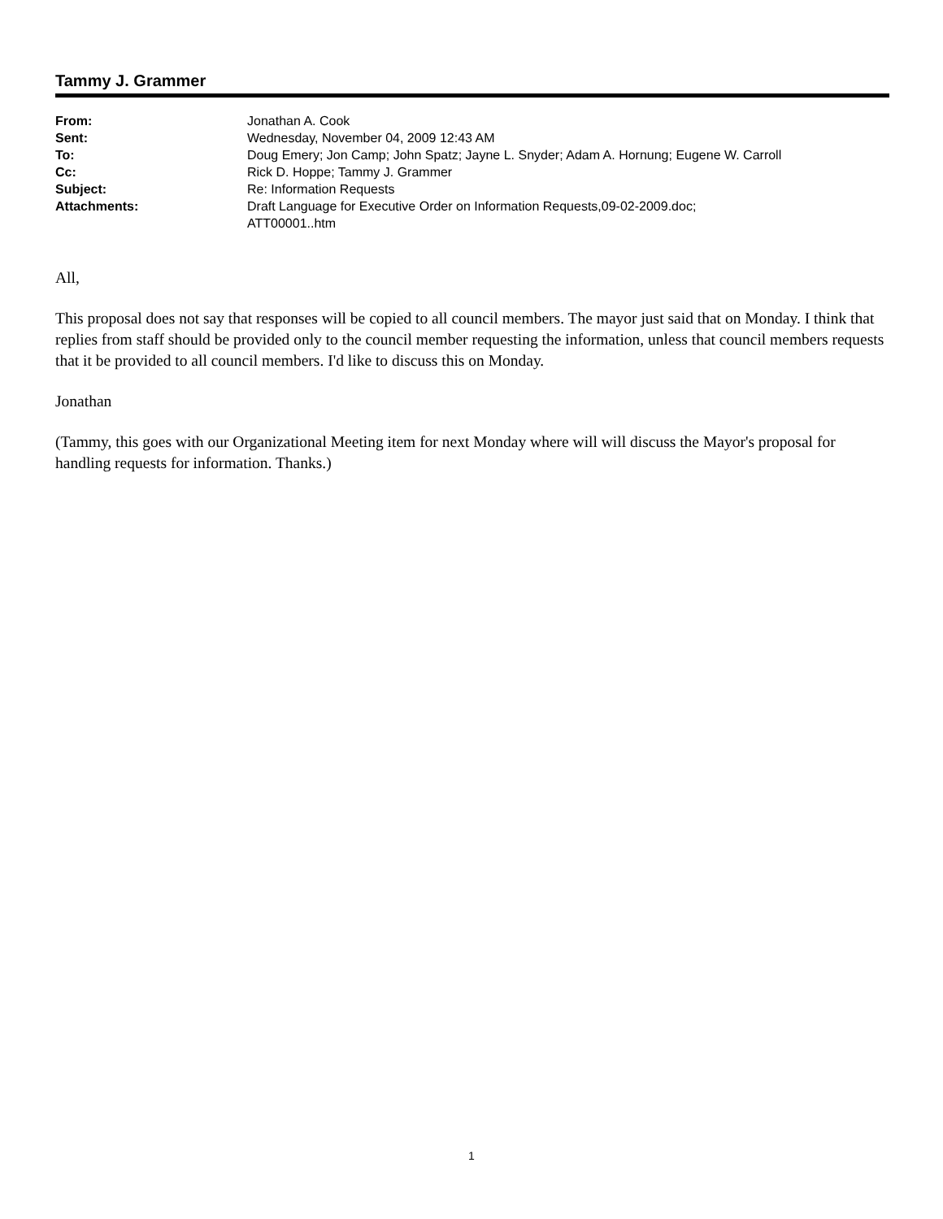Tammy J. Grammer
| From: | Jonathan A. Cook |
| Sent: | Wednesday, November 04, 2009 12:43 AM |
| To: | Doug Emery; Jon Camp; John Spatz; Jayne L. Snyder; Adam A. Hornung; Eugene W. Carroll |
| Cc: | Rick D. Hoppe; Tammy J. Grammer |
| Subject: | Re: Information Requests |
| Attachments: | Draft Language for Executive Order on Information Requests,09-02-2009.doc; ATT00001..htm |
All,
This proposal does not say that responses will be copied to all council members. The mayor just said that on Monday. I think that replies from staff should be provided only to the council member requesting the information, unless that council members requests that it be provided to all council members. I'd like to discuss this on Monday.
Jonathan
(Tammy, this goes with our Organizational Meeting item for next Monday where will will discuss the Mayor's proposal for handling requests for information. Thanks.)
1